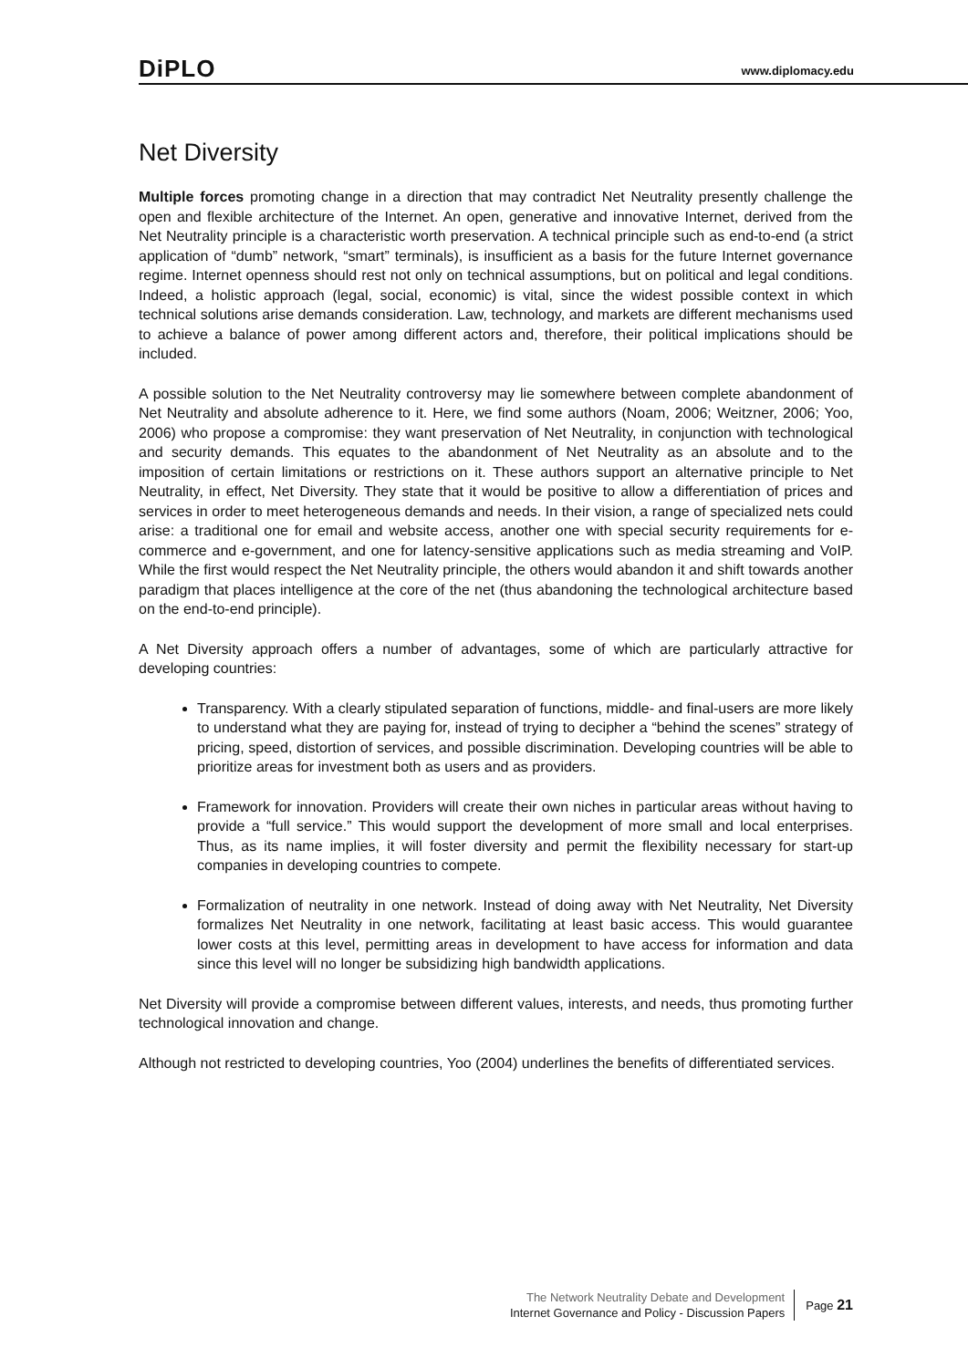DiPLO www.diplomacy.edu
Net Diversity
Multiple forces promoting change in a direction that may contradict Net Neutrality presently challenge the open and flexible architecture of the Internet. An open, generative and innovative Internet, derived from the Net Neutrality principle is a characteristic worth preservation. A technical principle such as end-to-end (a strict application of “dumb” network, “smart” terminals), is insufficient as a basis for the future Internet governance regime. Internet openness should rest not only on technical assumptions, but on political and legal conditions. Indeed, a holistic approach (legal, social, economic) is vital, since the widest possible context in which technical solutions arise demands consideration. Law, technology, and markets are different mechanisms used to achieve a balance of power among different actors and, therefore, their political implications should be included.
A possible solution to the Net Neutrality controversy may lie somewhere between complete abandonment of Net Neutrality and absolute adherence to it. Here, we find some authors (Noam, 2006; Weitzner, 2006; Yoo, 2006) who propose a compromise: they want preservation of Net Neutrality, in conjunction with technological and security demands. This equates to the abandonment of Net Neutrality as an absolute and to the imposition of certain limitations or restrictions on it. These authors support an alternative principle to Net Neutrality, in effect, Net Diversity. They state that it would be positive to allow a differentiation of prices and services in order to meet heterogeneous demands and needs. In their vision, a range of specialized nets could arise: a traditional one for email and website access, another one with special security requirements for e-commerce and e-government, and one for latency-sensitive applications such as media streaming and VoIP. While the first would respect the Net Neutrality principle, the others would abandon it and shift towards another paradigm that places intelligence at the core of the net (thus abandoning the technological architecture based on the end-to-end principle).
A Net Diversity approach offers a number of advantages, some of which are particularly attractive for developing countries:
Transparency. With a clearly stipulated separation of functions, middle- and final-users are more likely to understand what they are paying for, instead of trying to decipher a “behind the scenes” strategy of pricing, speed, distortion of services, and possible discrimination. Developing countries will be able to prioritize areas for investment both as users and as providers.
Framework for innovation. Providers will create their own niches in particular areas without having to provide a “full service.” This would support the development of more small and local enterprises. Thus, as its name implies, it will foster diversity and permit the flexibility necessary for start-up companies in developing countries to compete.
Formalization of neutrality in one network. Instead of doing away with Net Neutrality, Net Diversity formalizes Net Neutrality in one network, facilitating at least basic access. This would guarantee lower costs at this level, permitting areas in development to have access for information and data since this level will no longer be subsidizing high bandwidth applications.
Net Diversity will provide a compromise between different values, interests, and needs, thus promoting further technological innovation and change.
Although not restricted to developing countries, Yoo (2004) underlines the benefits of differentiated services.
The Network Neutrality Debate and Development
Internet Governance and Policy - Discussion Papers
Page 21